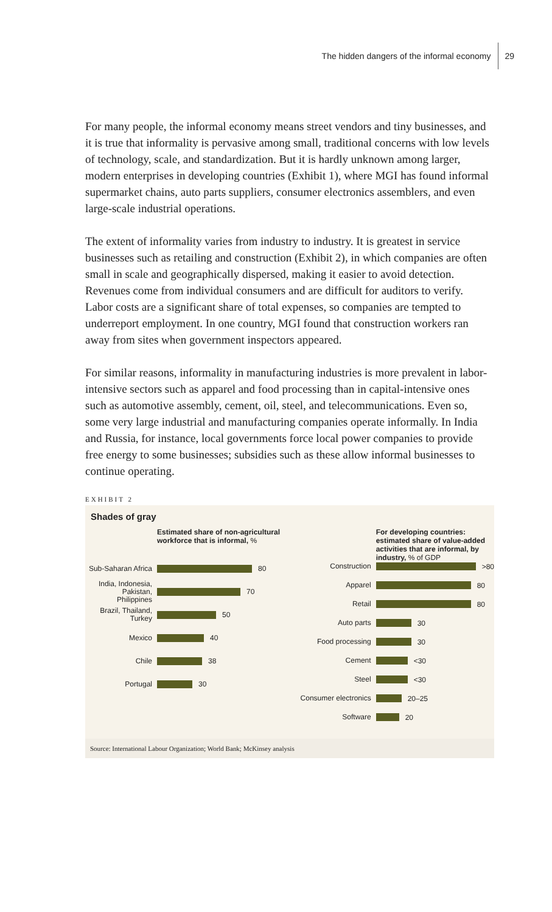The hidden dangers of the informal economy 29
For many people, the informal economy means street vendors and tiny businesses, and it is true that informality is pervasive among small, traditional concerns with low levels of technology, scale, and standardization. But it is hardly unknown among larger, modern enterprises in developing countries (Exhibit 1), where MGI has found informal supermarket chains, auto parts suppliers, consumer electronics assemblers, and even large-scale industrial operations.
The extent of informality varies from industry to industry. It is greatest in service businesses such as retailing and construction (Exhibit 2), in which companies are often small in scale and geographically dispersed, making it easier to avoid detection. Revenues come from individual consumers and are difficult for auditors to verify. Labor costs are a significant share of total expenses, so companies are tempted to underreport employment. In one country, MGI found that construction workers ran away from sites when government inspectors appeared.
For similar reasons, informality in manufacturing industries is more prevalent in labor-intensive sectors such as apparel and food processing than in capital-intensive ones such as automotive assembly, cement, oil, steel, and telecommunications. Even so, some very large industrial and manufacturing companies operate informally. In India and Russia, for instance, local governments force local power companies to provide free energy to some businesses; subsidies such as these allow informal businesses to continue operating.
EXHIBIT 2
Shades of gray
Estimated share of non-agricultural workforce that is informal, %
Sub-Saharan Africa
80
India, Indonesia, Pakistan, Philippines
70
Brazil, Thailand, Turkey
50
Mexico
40
Chile
38
Portugal
30
For developing countries: estimated share of value-added activities that are informal, by industry, % of GDP
Construction
>80
Apparel
80
Retail
80
Auto parts
30
Food processing
30
Cement
<30
Steel
<30
Consumer electronics
20–25
Software
20
Source: International Labour Organization; World Bank; McKinsey analysis